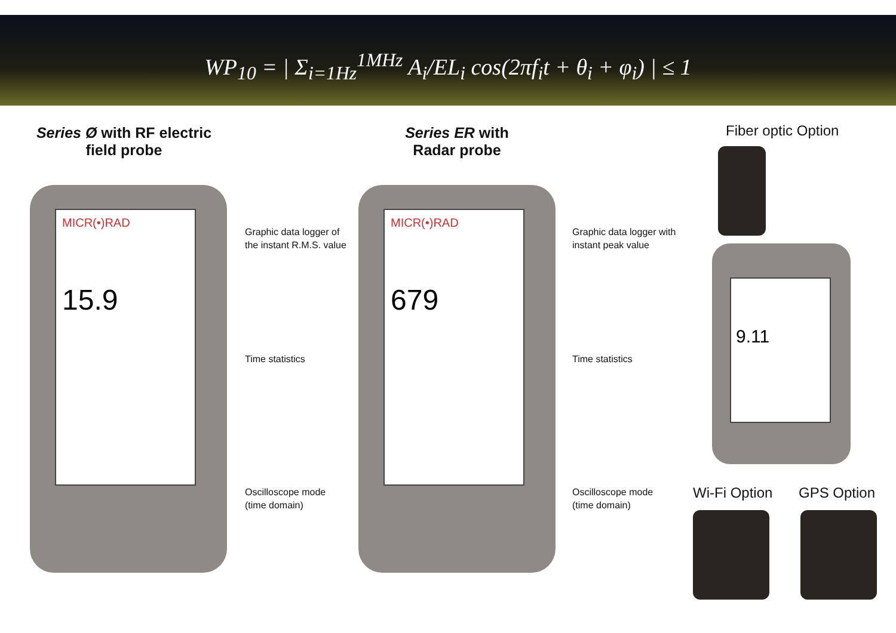WP<sub>10</sub> = | Σ<sub>i=1Hz</sub><sup>1MHz</sup> A<sub>i</sub>/EL<sub>i</sub> cos(2πf<sub>i</sub>t + θ<sub>i</sub> + φ<sub>i</sub>) | ≤ 1
Series Ø with RF electric
field probe
Series ER with
Radar probe
Fiber optic Option
MICR(•)RAD
15.9
Graphic data logger of
the instant R.M.S. value
Time statistics
Oscilloscope mode
(time domain)
MICR(•)RAD
679
Graphic data logger with
instant peak value
Time statistics
Oscilloscope mode
(time domain)
9.11
Wi-Fi Option GPS Option